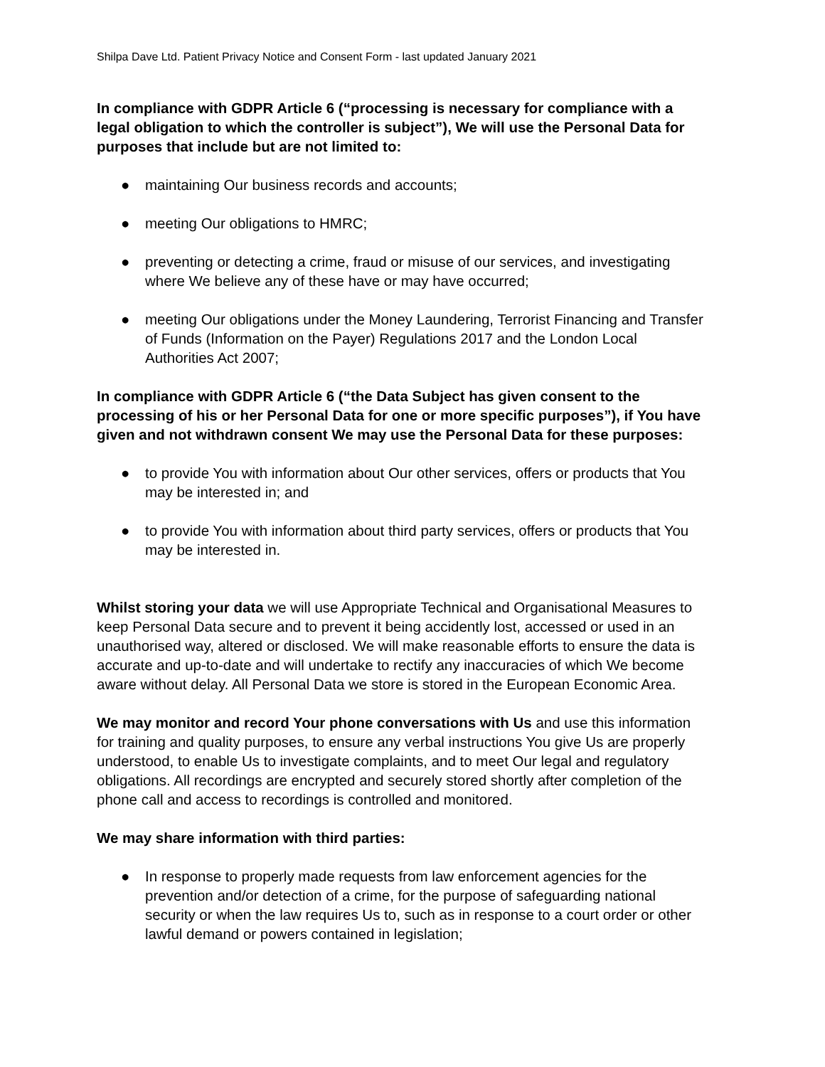Shilpa Dave Ltd. Patient Privacy Notice and Consent Form - last updated January 2021
In compliance with GDPR Article 6 (“processing is necessary for compliance with a legal obligation to which the controller is subject”), We will use the Personal Data for purposes that include but are not limited to:
● maintaining Our business records and accounts;
● meeting Our obligations to HMRC;
● preventing or detecting a crime, fraud or misuse of our services, and investigating where We believe any of these have or may have occurred;
● meeting Our obligations under the Money Laundering, Terrorist Financing and Transfer of Funds (Information on the Payer) Regulations 2017 and the London Local Authorities Act 2007;
In compliance with GDPR Article 6 (“the Data Subject has given consent to the processing of his or her Personal Data for one or more specific purposes”), if You have given and not withdrawn consent We may use the Personal Data for these purposes:
● to provide You with information about Our other services, offers or products that You may be interested in; and
● to provide You with information about third party services, offers or products that You may be interested in.
Whilst storing your data we will use Appropriate Technical and Organisational Measures to keep Personal Data secure and to prevent it being accidently lost, accessed or used in an unauthorised way, altered or disclosed. We will make reasonable efforts to ensure the data is accurate and up-to-date and will undertake to rectify any inaccuracies of which We become aware without delay. All Personal Data we store is stored in the European Economic Area.
We may monitor and record Your phone conversations with Us and use this information for training and quality purposes, to ensure any verbal instructions You give Us are properly understood, to enable Us to investigate complaints, and to meet Our legal and regulatory obligations. All recordings are encrypted and securely stored shortly after completion of the phone call and access to recordings is controlled and monitored.
We may share information with third parties:
● In response to properly made requests from law enforcement agencies for the prevention and/or detection of a crime, for the purpose of safeguarding national security or when the law requires Us to, such as in response to a court order or other lawful demand or powers contained in legislation;